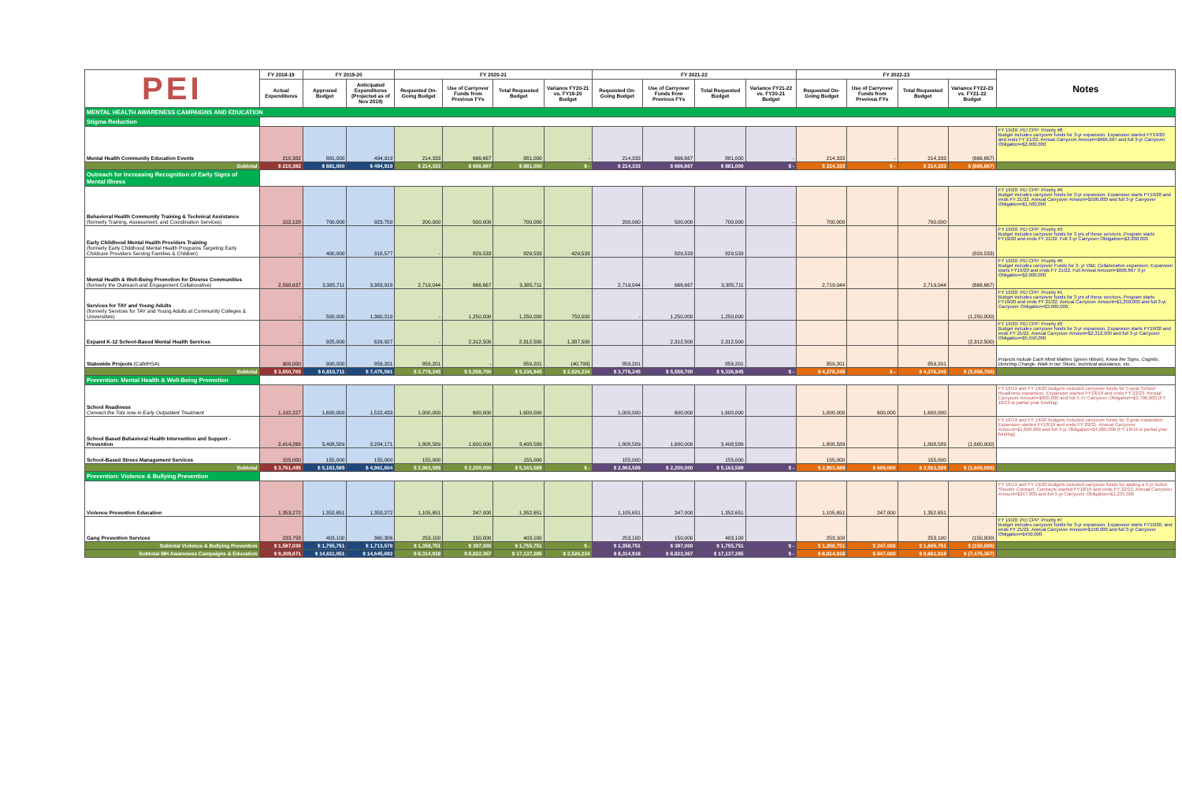| PEI | FY 2018-19 | FY 2019-20 | | FY 2020-21 | | | | FY 2021-22 | | | | FY 2022-23 | | | | Notes |
| --- | --- | --- | --- | --- | --- | --- | --- | --- | --- | --- | --- | --- | --- | --- | --- | --- |
| | Actual Expenditures | Approved Budget | Anticipated Expenditures (Projected as of Nov 2019) | Requested On-Going Budget | Use of Carryover Funds from Previous FYs | Total Requested Budget | Variance FY20-21 vs. FY19-20 Budget | Requested On-Going Budget | Use of Carryover Funds from Previous FYs | Total Requested Budget | Variance FY21-22 vs. FY20-21 Budget | Requested On-Going Budget | Use of Carryover Funds from Previous FYs | Total Requested Budget | Variance FY22-23 vs. FY21-22 Budget | |
| MENTAL HEALTH AWARENESS CAMPAIGNS AND EDUCATION | | | | | | | | | | | | | | | | |
| Stigma Reduction | | | | | | | | | | | | | | | | |
| Mental Health Community Education Events | 210,382 | 881,000 | 494,919 | 214,333 | 666,667 | 881,000 | - | 214,333 | 666,667 | 881,000 | - | 214,333 | - | 214,333 | (666,667) | FY 19/20: PEI CPP: Priority #8 Budget includes carryover funds for 3-yr expansion. Expansion started FY19/20 and ends FY 21/22. Annual Carryover Amount=$666,667 and full 3-yr Carryover Obligation=$2,000,000 |
| Subtotal | $ 210,382 | $ 881,000 | $ 494,919 | $ 214,333 | $ 666,667 | $ 881,000 | $ - | $ 214,333 | $ 666,667 | $ 881,000 | $ - | $ 214,333 | $ - | $ 214,333 | $ (666,667) | |
| Outreach for Increasing Recognition of Early Signs of Mental Illness | | | | | | | | | | | | | | | | |
| Behavioral Health Community Training & Technical Assistance (formerly Training, Assessment, and Coordination Services) | 152,128 | 700,000 | 923,750 | 200,000 | 500,000 | 700,000 | | 200,000 | 500,000 | 700,000 | - | 700,000 | | 700,000 | | FY 19/20: PEI CPP: Priority #9 Budget includes carryover funds for 3-yr expansion. Expansion starts FY19/20 and ends FY 21/22. Annual Carryover Amount=$500,000 and full 3-yr Carryover Obligation=$1,500,000 |
| Early Childhood Mental Health Providers Training (formerly Early Childhood Mental Health Programs Targeting Early Childcare Providers Serving Families & Children) | - | 400,000 | 318,577 | - | 829,533 | 829,533 | 429,533 | | 829,533 | 829,533 | | | | | (829,533) | FY 19/20: PEI CPP: Priority #3 Budget includes carryover funds for 3 yrs of these services. Program starts FY19/20 and ends FY 21/22. Full 3-yr Carryover Obligation=$2,000,000 |
| Mental Health & Well-Being Promotion for Diverse Communities (formerly the Outreach and Engagement Collaborative) | 2,598,637 | 3,385,711 | 3,383,918 | 2,719,044 | 666,667 | 3,385,711 | | 2,719,044 | 666,667 | 3,385,711 | | 2,719,044 | | 2,719,044 | (666,667) | FY 19/20: PEI CPP: Priority #6 Budget includes carryover Funds for 3- yr O&E Collaborative expansion. Expansion starts FY19/20 and ends FY 21/22. Full Annual Amount=$666,667 3-yr Obligation=$2,000,000 |
| Services for TAY and Young Adults (formerly Services for TAY and Young Adults at Community Colleges & Universities) | - | 500,000 | 1,360,219 | - | 1,250,000 | 1,250,000 | 750,000 | - | 1,250,000 | 1,250,000 | | | | | (1,250,000) | FY 19/20: PEI CPP: Priority #1 Budget includes carryover funds for 3 yrs of these services. Program starts FY19/20 and ends FY 21/22. Annual Carryover Amount=$1,250,000 and full 3-yr Carryover Obligation=$3,000,000. |
| Expand K-12 School-Based Mental Health Services | - | 925,000 | 629,927 | - | 2,312,500 | 2,312,500 | 1,387,500 | | 2,312,500 | 2,312,500 | | | | | (2,312,500) | FY 19/20: PEI CPP: Priority #2 Budget includes carryover funds for 3-yr expansion. Expansion starts FY19/20 and ends FY 21/22. Annual Carryover Amount=$2,312,500 and full 3-yr Carryover Obligation=$5,550,000 |
| Statewide Projects (CalMHSA) | 900,000 | 900,000 | 859,201 | 859,201 | - | 859,201 | (40,799) | 859,201 | | 859,201 | | 859,201 | | 859,201 | | Projects include Each Mind Matters (green ribbon), Know the Signs , Cognito , Directing Change , Walk in our Shoes , technical assistance, etc. |
| Subtotal | $ 3,650,765 | $ 6,810,711 | $ 7,475,591 | $ 3,778,245 | $ 5,558,700 | $ 9,336,945 | $ 2,526,234 | $ 3,778,245 | $ 5,558,700 | $ 9,336,945 | $ - | $ 4,278,245 | $ - | $ 4,278,245 | $ (5,058,700) | |
| Prevention: Mental Health & Well-Being Promotion | | | | | | | | | | | | | | | | |
| School Readiness Connect the Tots now in Early Outpatient Treatment | 1,192,227 | 1,600,000 | 1,522,433 | 1,000,000 | 600,000 | 1,600,000 | | 1,000,000 | 600,000 | 1,600,000 | | 1,000,000 | 600,000 | 1,600,000 | | FY 18/19 and FY 19/20 budgets included carryover funds for 5-year School Readiness expansion. Expansion started FY18/19 and ends FY 22/23. Annual Carryover Amount=$600,000 and full 5-Yr Carryover Obligation=$2,700,000 (FY 18/19 is partial year funding) |
| School Based Behavioral Health Intervention and Support - Prevention | 2,414,268 | 3,408,589 | 3,284,171 | 1,808,589 | 1,600,000 | 3,408,589 | | 1,808,589 | 1,600,000 | 3,408,589 | | 1,808,589 | | 1,808,589 | (1,600,000) | FY 18/19 and FY 19/20 budgets included carryover funds for 3-year expansion. Expansion started FY18/19 and ends FY 20/21. Annual Carryover Amount=$1,600,000 and full 3-yr Obligation=$4,000,000 (FY 18/19 is partial year funding) |
| School-Based Stress Management Services | 155,000 | 155,000 | 155,000 | 155,000 | | 155,000 | | 155,000 | | 155,000 | | 155,000 | | 155,000 | | |
| Subtotal | $ 3,761,495 | $ 5,163,589 | $ 4,961,604 | $ 2,963,589 | $ 2,200,000 | $ 5,163,589 | $ - | $ 2,963,589 | $ 2,200,000 | $ 5,163,589 | $ - | $ 2,963,589 | $ 600,000 | $ 3,563,589 | $ (1,600,000) | |
| Prevention: Violence & Bullying Prevention | | | | | | | | | | | | | | | | |
| Violence Prevention Education | 1,353,272 | 1,352,651 | 1,353,272 | 1,105,651 | 247,000 | 1,352,651 | | 1,105,651 | 247,000 | 1,352,651 | | 1,105,651 | 247,000 | 1,352,651 | - | FY 18/19 and FY 19/20 budgets included carryover funds for adding a 5-yr Active Shooter Contract. Contracts started FY18/19 and ends FY 22/23. Annual Carryover Amount=$247,000 and full 5-yr Carryover Obligation=$1,235,000 |
| Gang Prevention Services | 233,758 | 403,100 | 360,306 | 253,100 | 150,000 | 403,100 | | 253,100 | 150,000 | 403,100 | | 253,100 | | 253,100 | (150,000) | FY 19/20: PEI CPP: Priority #7 Budget includes carryover funds for 3-yr expansion. Expansion starts FY19/20, and ends FY 21/22. Annual Carryover Amount=$150,000 and full 3-yr Carryover Obligation=$450,000 |
| Subtotal Violence & Bullying Prevention | $ 1,587,030 | $ 1,755,751 | $ 1,713,578 | $ 1,358,751 | $ 397,000 | $ 1,755,751 | $ - | $ 1,358,751 | $ 397,000 | $ 1,755,751 | $ - | $ 1,358,751 | $ 247,000 | $ 1,605,751 | $ (150,000) | |
| Subtotal MH Awareness Campaigns & Education | $ 9,209,671 | $ 14,611,051 | $ 14,645,692 | $ 8,314,918 | $ 8,822,367 | $ 17,137,285 | $ 2,526,234 | $ 8,314,918 | $ 8,822,367 | $ 17,137,285 | $ - | $ 8,814,918 | $ 847,000 | $ 9,661,918 | $ (7,475,367) | |